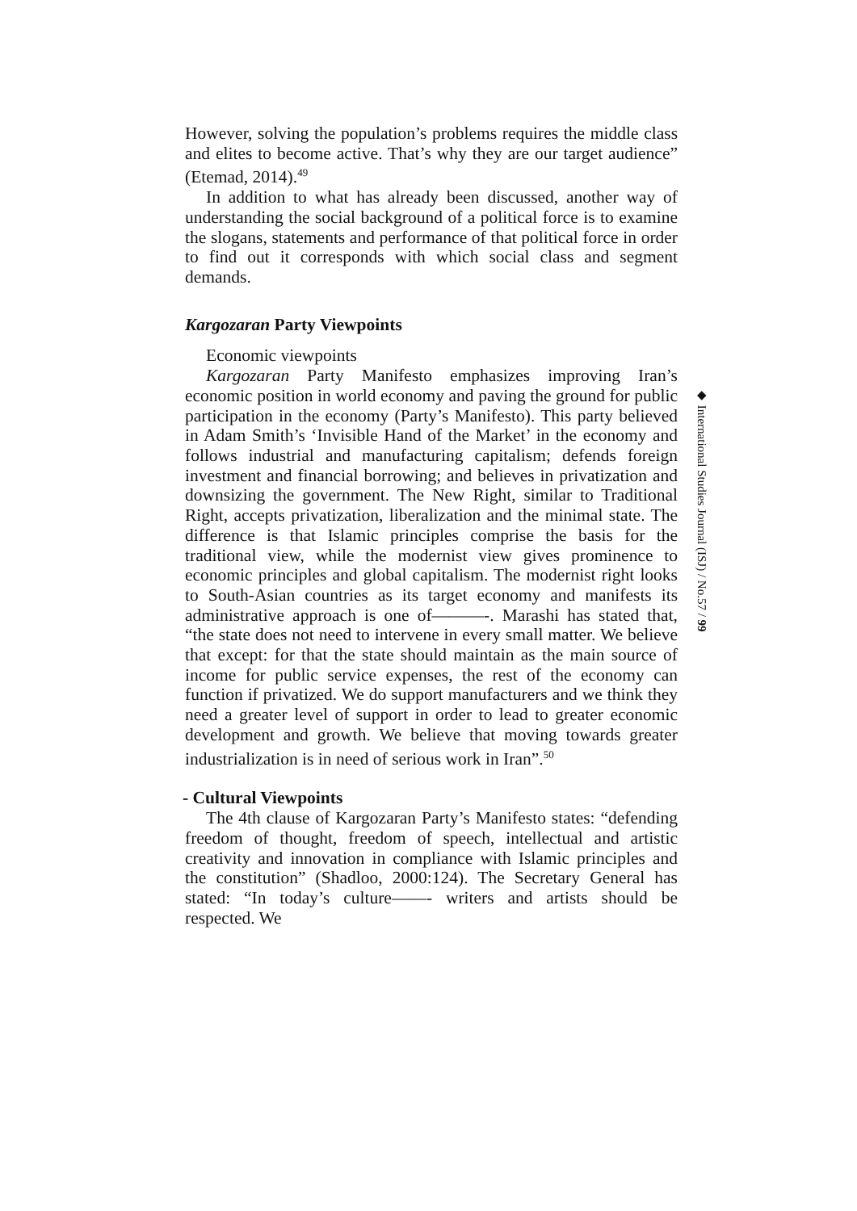However, solving the population’s problems requires the middle class and elites to become active. That’s why they are our target audience” (Etemad, 2014).<sup>49</sup>
In addition to what has already been discussed, another way of understanding the social background of a political force is to examine the slogans, statements and performance of that political force in order to find out it corresponds with which social class and segment demands.
Kargozaran Party Viewpoints
Economic viewpoints
Kargozaran Party Manifesto emphasizes improving Iran’s economic position in world economy and paving the ground for public participation in the economy (Party’s Manifesto). This party believed in Adam Smith’s ‘Invisible Hand of the Market’ in the economy and follows industrial and manufacturing capitalism; defends foreign investment and financial borrowing; and believes in privatization and downsizing the government. The New Right, similar to Traditional Right, accepts privatization, liberalization and the minimal state. The difference is that Islamic principles comprise the basis for the traditional view, while the modernist view gives prominence to economic principles and global capitalism. The modernist right looks to South-Asian countries as its target economy and manifests its administrative approach is one of———-. Marashi has stated that, “the state does not need to intervene in every small matter. We believe that except: for that the state should maintain as the main source of income for public service expenses, the rest of the economy can function if privatized. We do support manufacturers and we think they need a greater level of support in order to lead to greater economic development and growth. We believe that moving towards greater industrialization is in need of serious work in Iran”.<sup>50</sup>
- Cultural Viewpoints
The 4th clause of Kargozaran Party’s Manifesto states: “defending freedom of thought, freedom of speech, intellectual and artistic creativity and innovation in compliance with Islamic principles and the constitution” (Shadloo, 2000:124). The Secretary General has stated: “In today’s culture——- writers and artists should be respected. We
◆ International Studies Journal (ISJ) / No.57 / 99